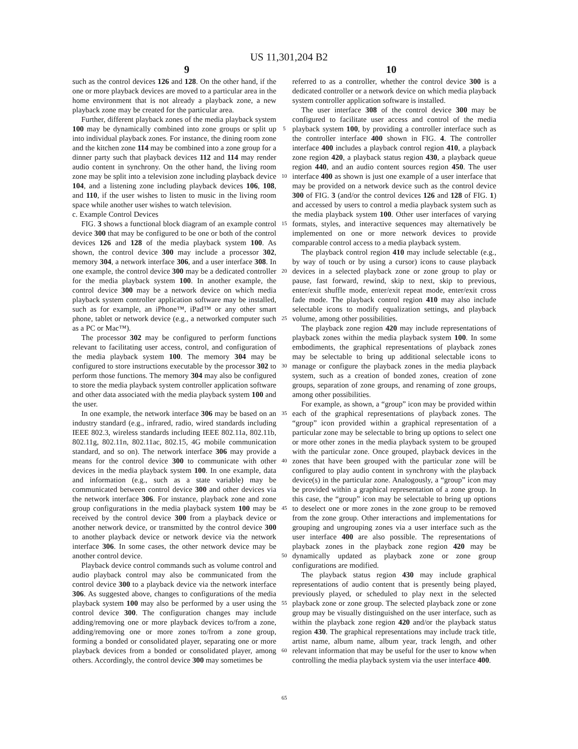US 11,301,204 B2
9 10
such as the control devices 126 and 128. On the other hand, if the one or more playback devices are moved to a particular area in the home environment that is not already a playback zone, a new playback zone may be created for the particular area.
Further, different playback zones of the media playback system 100 may be dynamically combined into zone groups or split up into individual playback zones. For instance, the dining room zone and the kitchen zone 114 may be combined into a zone group for a dinner party such that playback devices 112 and 114 may render audio content in synchrony. On the other hand, the living room zone may be split into a television zone including playback device 104, and a listening zone including playback devices 106, 108, and 110, if the user wishes to listen to music in the living room space while another user wishes to watch television.
c. Example Control Devices
FIG. 3 shows a functional block diagram of an example control device 300 that may be configured to be one or both of the control devices 126 and 128 of the media playback system 100. As shown, the control device 300 may include a processor 302, memory 304, a network interface 306, and a user interface 308. In one example, the control device 300 may be a dedicated controller for the media playback system 100. In another example, the control device 300 may be a network device on which media playback system controller application software may be installed, such as for example, an iPhone™, iPad™ or any other smart phone, tablet or network device (e.g., a networked computer such as a PC or Mac™).
The processor 302 may be configured to perform functions relevant to facilitating user access, control, and configuration of the media playback system 100. The memory 304 may be configured to store instructions executable by the processor 302 to perform those functions. The memory 304 may also be configured to store the media playback system controller application software and other data associated with the media playback system 100 and the user.
In one example, the network interface 306 may be based on an industry standard (e.g., infrared, radio, wired standards including IEEE 802.3, wireless standards including IEEE 802.11a, 802.11b, 802.11g, 802.11n, 802.11ac, 802.15, 4G mobile communication standard, and so on). The network interface 306 may provide a means for the control device 300 to communicate with other devices in the media playback system 100. In one example, data and information (e.g., such as a state variable) may be communicated between control device 300 and other devices via the network interface 306. For instance, playback zone and zone group configurations in the media playback system 100 may be received by the control device 300 from a playback device or another network device, or transmitted by the control device 300 to another playback device or network device via the network interface 306. In some cases, the other network device may be another control device.
Playback device control commands such as volume control and audio playback control may also be communicated from the control device 300 to a playback device via the network interface 306. As suggested above, changes to configurations of the media playback system 100 may also be performed by a user using the control device 300. The configuration changes may include adding/removing one or more playback devices to/from a zone, adding/removing one or more zones to/from a zone group, forming a bonded or consolidated player, separating one or more playback devices from a bonded or consolidated player, among others. Accordingly, the control device 300 may sometimes be
5
10
15
20
25
30
35
40
45
50
55
60
65
referred to as a controller, whether the control device 300 is a dedicated controller or a network device on which media playback system controller application software is installed.
The user interface 308 of the control device 300 may be configured to facilitate user access and control of the media playback system 100, by providing a controller interface such as the controller interface 400 shown in FIG. 4. The controller interface 400 includes a playback control region 410, a playback zone region 420, a playback status region 430, a playback queue region 440, and an audio content sources region 450. The user interface 400 as shown is just one example of a user interface that may be provided on a network device such as the control device 300 of FIG. 3 (and/or the control devices 126 and 128 of FIG. 1) and accessed by users to control a media playback system such as the media playback system 100. Other user interfaces of varying formats, styles, and interactive sequences may alternatively be implemented on one or more network devices to provide comparable control access to a media playback system.
The playback control region 410 may include selectable (e.g., by way of touch or by using a cursor) icons to cause playback devices in a selected playback zone or zone group to play or pause, fast forward, rewind, skip to next, skip to previous, enter/exit shuffle mode, enter/exit repeat mode, enter/exit cross fade mode. The playback control region 410 may also include selectable icons to modify equalization settings, and playback volume, among other possibilities.
The playback zone region 420 may include representations of playback zones within the media playback system 100. In some embodiments, the graphical representations of playback zones may be selectable to bring up additional selectable icons to manage or configure the playback zones in the media playback system, such as a creation of bonded zones, creation of zone groups, separation of zone groups, and renaming of zone groups, among other possibilities.
For example, as shown, a “group” icon may be provided within each of the graphical representations of playback zones. The “group” icon provided within a graphical representation of a particular zone may be selectable to bring up options to select one or more other zones in the media playback system to be grouped with the particular zone. Once grouped, playback devices in the zones that have been grouped with the particular zone will be configured to play audio content in synchrony with the playback device(s) in the particular zone. Analogously, a “group” icon may be provided within a graphical representation of a zone group. In this case, the “group” icon may be selectable to bring up options to deselect one or more zones in the zone group to be removed from the zone group. Other interactions and implementations for grouping and ungrouping zones via a user interface such as the user interface 400 are also possible. The representations of playback zones in the playback zone region 420 may be dynamically updated as playback zone or zone group configurations are modified.
The playback status region 430 may include graphical representations of audio content that is presently being played, previously played, or scheduled to play next in the selected playback zone or zone group. The selected playback zone or zone group may be visually distinguished on the user interface, such as within the playback zone region 420 and/or the playback status region 430. The graphical representations may include track title, artist name, album name, album year, track length, and other relevant information that may be useful for the user to know when controlling the media playback system via the user interface 400.